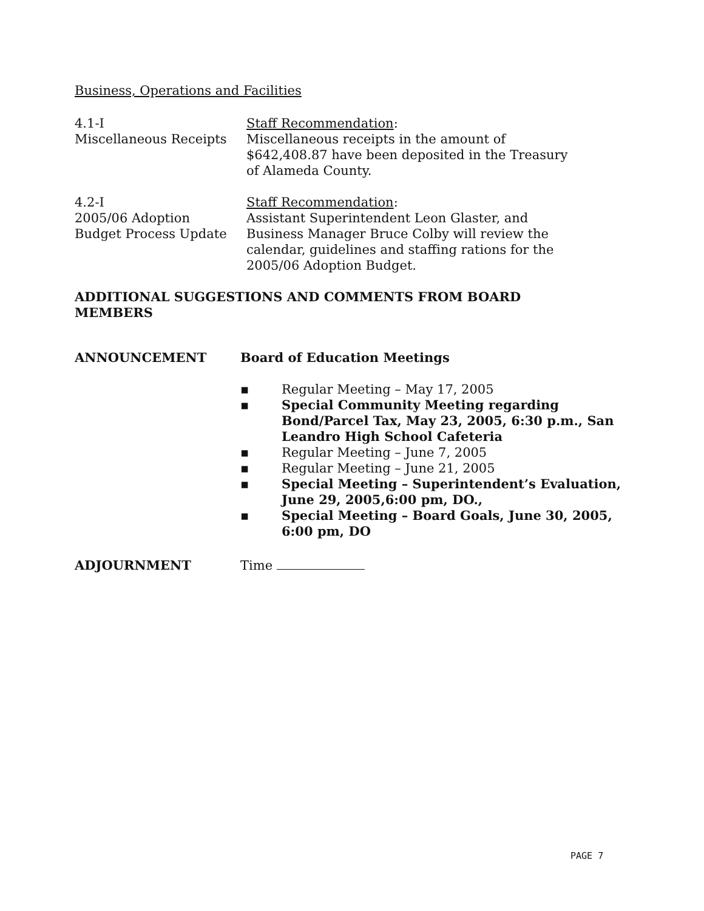Business, Operations and Facilities
4.1-I
Miscellaneous Receipts
Staff Recommendation:
Miscellaneous receipts in the amount of
$642,408.87 have been deposited in the Treasury
of Alameda County.
4.2-I
2005/06 Adoption
Budget Process Update
Staff Recommendation:
Assistant Superintendent Leon Glaster, and
Business Manager Bruce Colby will review the
calendar, guidelines and staffing rations for the
2005/06 Adoption Budget.
ADDITIONAL SUGGESTIONS AND COMMENTS FROM BOARD
MEMBERS
ANNOUNCEMENT Board of Education Meetings
▪ Regular Meeting – May 17, 2005
▪ Special Community Meeting regarding Bond/Parcel Tax, May 23, 2005, 6:30 p.m., San Leandro High School Cafeteria
▪ Regular Meeting – June 7, 2005
▪ Regular Meeting – June 21, 2005
▪ Special Meeting – Superintendent’s Evaluation, June 29, 2005,6:00 pm, DO.,
▪ Special Meeting – Board Goals, June 30, 2005, 6:00 pm, DO
ADJOURNMENT Time
PAGE 7